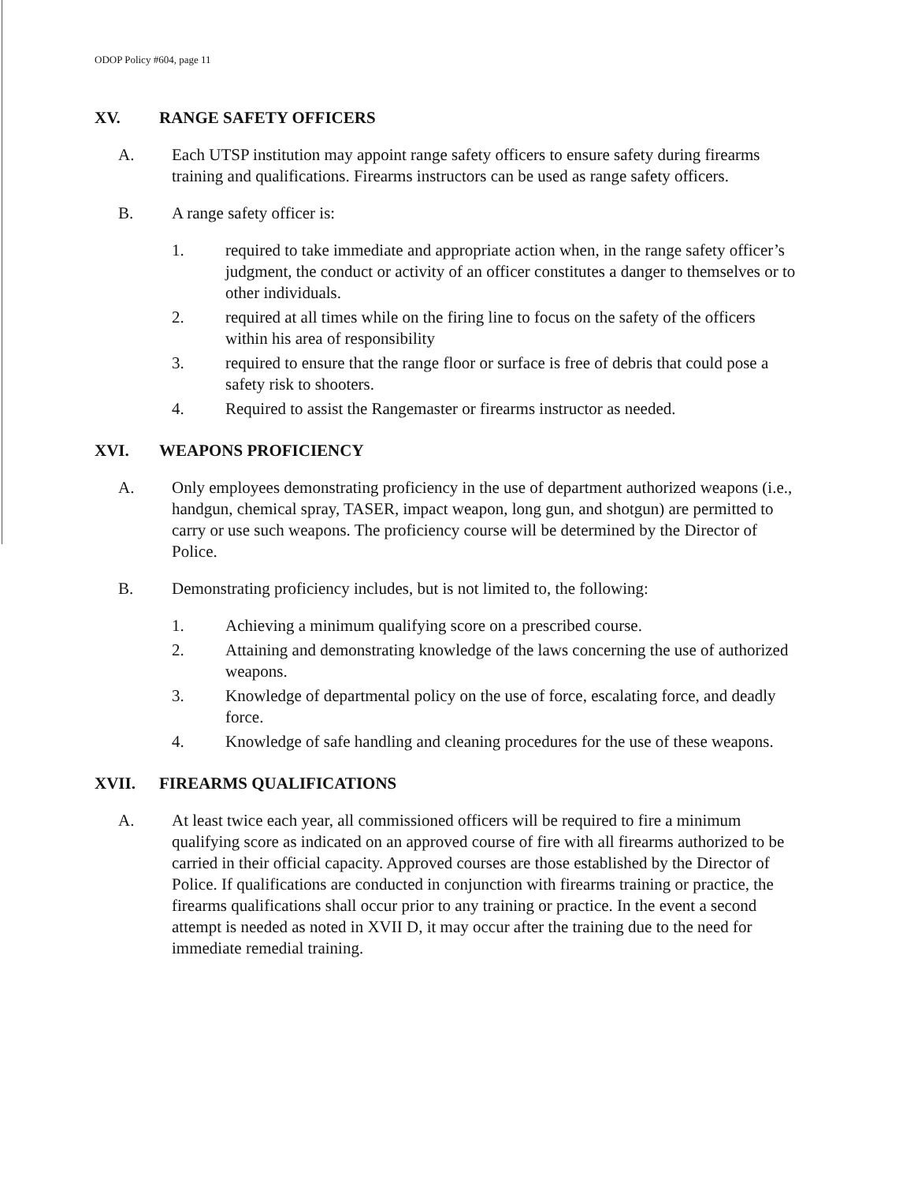ODOP Policy #604, page 11
XV. RANGE SAFETY OFFICERS
A. Each UTSP institution may appoint range safety officers to ensure safety during firearms training and qualifications. Firearms instructors can be used as range safety officers.
B. A range safety officer is:
1. required to take immediate and appropriate action when, in the range safety officer’s judgment, the conduct or activity of an officer constitutes a danger to themselves or to other individuals.
2. required at all times while on the firing line to focus on the safety of the officers within his area of responsibility
3. required to ensure that the range floor or surface is free of debris that could pose a safety risk to shooters.
4. Required to assist the Rangemaster or firearms instructor as needed.
XVI. WEAPONS PROFICIENCY
A. Only employees demonstrating proficiency in the use of department authorized weapons (i.e., handgun, chemical spray, TASER, impact weapon, long gun, and shotgun) are permitted to carry or use such weapons. The proficiency course will be determined by the Director of Police.
B. Demonstrating proficiency includes, but is not limited to, the following:
1. Achieving a minimum qualifying score on a prescribed course.
2. Attaining and demonstrating knowledge of the laws concerning the use of authorized weapons.
3. Knowledge of departmental policy on the use of force, escalating force, and deadly force.
4. Knowledge of safe handling and cleaning procedures for the use of these weapons.
XVII. FIREARMS QUALIFICATIONS
A. At least twice each year, all commissioned officers will be required to fire a minimum qualifying score as indicated on an approved course of fire with all firearms authorized to be carried in their official capacity. Approved courses are those established by the Director of Police. If qualifications are conducted in conjunction with firearms training or practice, the firearms qualifications shall occur prior to any training or practice. In the event a second attempt is needed as noted in XVII D, it may occur after the training due to the need for immediate remedial training.